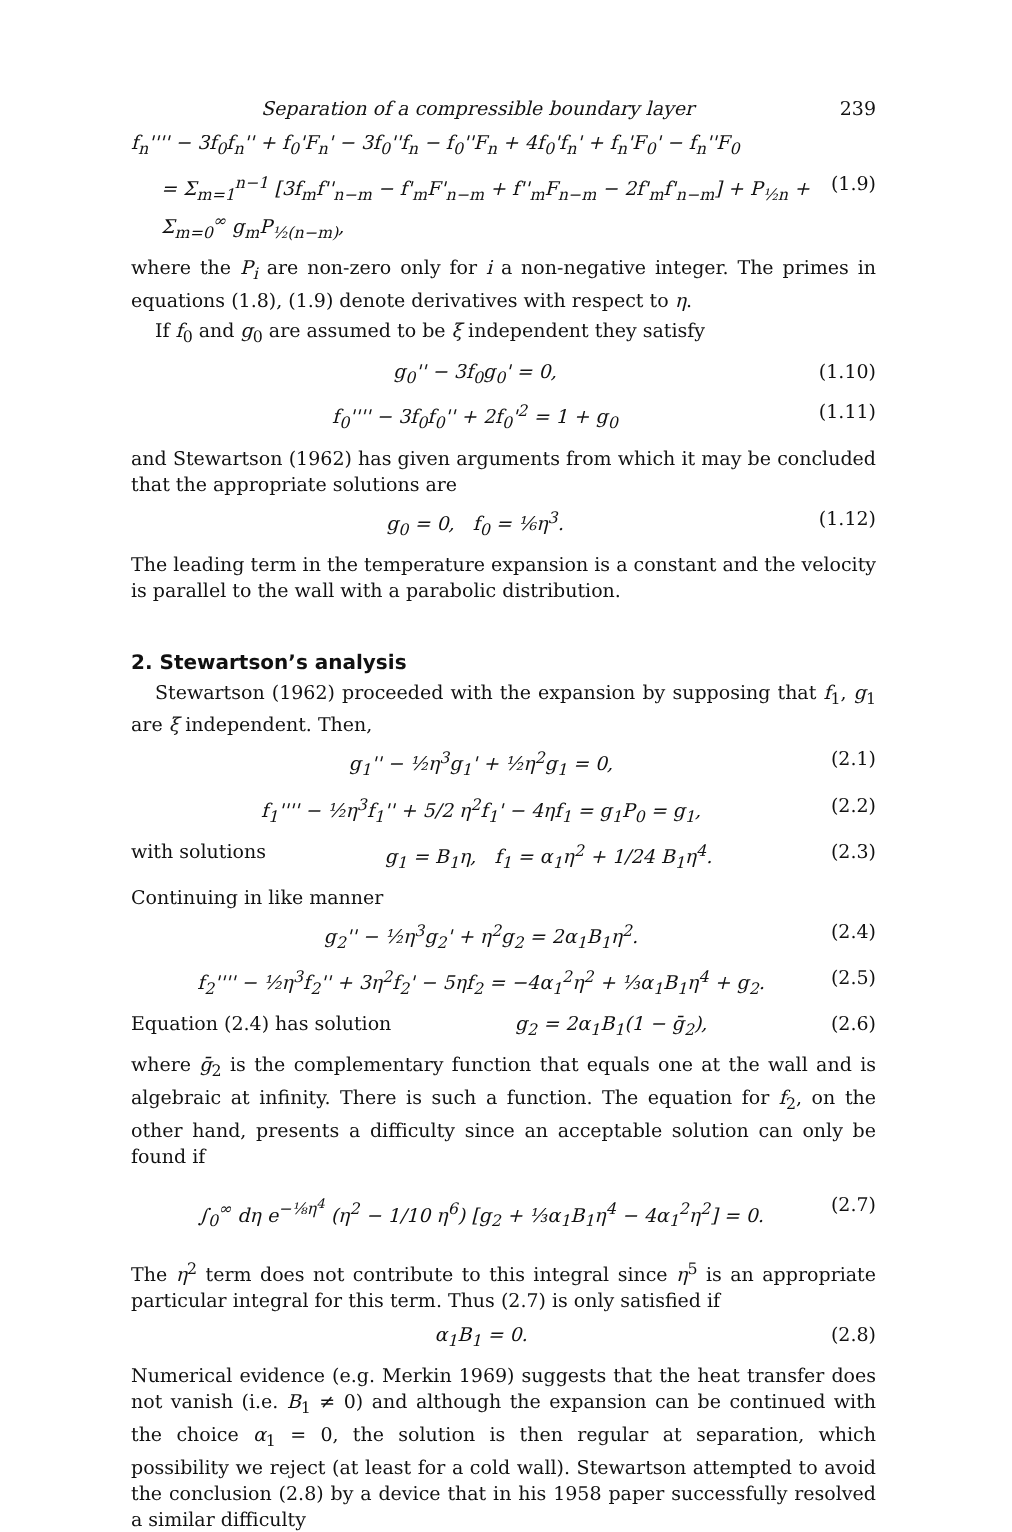Separation of a compressible boundary layer 239
f<sub>n</sub>'''' − 3f<sub>0</sub>f<sub>n</sub>'' + f<sub>0</sub>'F<sub>n</sub>' − 3f<sub>0</sub>''f<sub>n</sub> − f<sub>0</sub>''F<sub>n</sub> + 4f<sub>0</sub>'f<sub>n</sub>' + f<sub>n</sub>'F<sub>0</sub>' − f<sub>n</sub>''F<sub>0</sub>
= Σ<sub>m=1</sub><sup>n−1</sup> [3f<sub>m</sub>f''<sub>n−m</sub> − f'<sub>m</sub>F'<sub>n−m</sub> + f''<sub>m</sub>F<sub>n−m</sub> − 2f'<sub>m</sub>f'<sub>n−m</sub>] + P<sub>½n</sub> + Σ<sub>m=0</sub><sup>∞</sup> g<sub>m</sub>P<sub>½(n−m)</sub>, (1.9)
where the P<sub>i</sub> are non-zero only for i a non-negative integer. The primes in equations (1.8), (1.9) denote derivatives with respect to η.
If f<sub>0</sub> and g<sub>0</sub> are assumed to be ξ independent they satisfy
g<sub>0</sub>'' − 3f<sub>0</sub>g<sub>0</sub>' = 0, (1.10)
f<sub>0</sub>'''' − 3f<sub>0</sub>f<sub>0</sub>'' + 2f<sub>0</sub>'<sup>2</sup> = 1 + g<sub>0</sub> (1.11)
and Stewartson (1962) has given arguments from which it may be concluded that the appropriate solutions are
g<sub>0</sub> = 0, f<sub>0</sub> = ⅙η<sup>3</sup>. (1.12)
The leading term in the temperature expansion is a constant and the velocity is parallel to the wall with a parabolic distribution.
2. Stewartson’s analysis
Stewartson (1962) proceeded with the expansion by supposing that f<sub>1</sub>, g<sub>1</sub> are ξ independent. Then,
g<sub>1</sub>'' − ½η<sup>3</sup>g<sub>1</sub>' + ½η<sup>2</sup>g<sub>1</sub> = 0, (2.1)
f<sub>1</sub>'''' − ½η<sup>3</sup>f<sub>1</sub>'' + 5/2 η<sup>2</sup>f<sub>1</sub>' − 4ηf<sub>1</sub> = g<sub>1</sub>P<sub>0</sub> = g<sub>1</sub>, (2.2)
with solutions g<sub>1</sub> = B<sub>1</sub>η, f<sub>1</sub> = α<sub>1</sub>η<sup>2</sup> + 1/24 B<sub>1</sub>η<sup>4</sup>. (2.3)
Continuing in like manner
g<sub>2</sub>'' − ½η<sup>3</sup>g<sub>2</sub>' + η<sup>2</sup>g<sub>2</sub> = 2α<sub>1</sub>B<sub>1</sub>η<sup>2</sup>. (2.4)
f<sub>2</sub>'''' − ½η<sup>3</sup>f<sub>2</sub>'' + 3η<sup>2</sup>f<sub>2</sub>' − 5ηf<sub>2</sub> = −4α<sub>1</sub><sup>2</sup>η<sup>2</sup> + ⅓α<sub>1</sub>B<sub>1</sub>η<sup>4</sup> + g<sub>2</sub>. (2.5)
Equation (2.4) has solution g<sub>2</sub> = 2α<sub>1</sub>B<sub>1</sub>(1 − ḡ<sub>2</sub>), (2.6)
where ḡ<sub>2</sub> is the complementary function that equals one at the wall and is algebraic at infinity. There is such a function. The equation for f<sub>2</sub>, on the other hand, presents a difficulty since an acceptable solution can only be found if
∫<sub>0</sub><sup>∞</sup> dη e<sup>−⅛η<sup>4</sup></sup> (η<sup>2</sup> − 1/10 η<sup>6</sup>) [g<sub>2</sub> + ⅓α<sub>1</sub>B<sub>1</sub>η<sup>4</sup> − 4α<sub>1</sub><sup>2</sup>η<sup>2</sup>] = 0. (2.7)
The η<sup>2</sup> term does not contribute to this integral since η<sup>5</sup> is an appropriate particular integral for this term. Thus (2.7) is only satisfied if
α<sub>1</sub>B<sub>1</sub> = 0. (2.8)
Numerical evidence (e.g. Merkin 1969) suggests that the heat transfer does not vanish (i.e. B<sub>1</sub> ≠ 0) and although the expansion can be continued with the choice α<sub>1</sub> = 0, the solution is then regular at separation, which possibility we reject (at least for a cold wall). Stewartson attempted to avoid the conclusion (2.8) by a device that in his 1958 paper successfully resolved a similar difficulty